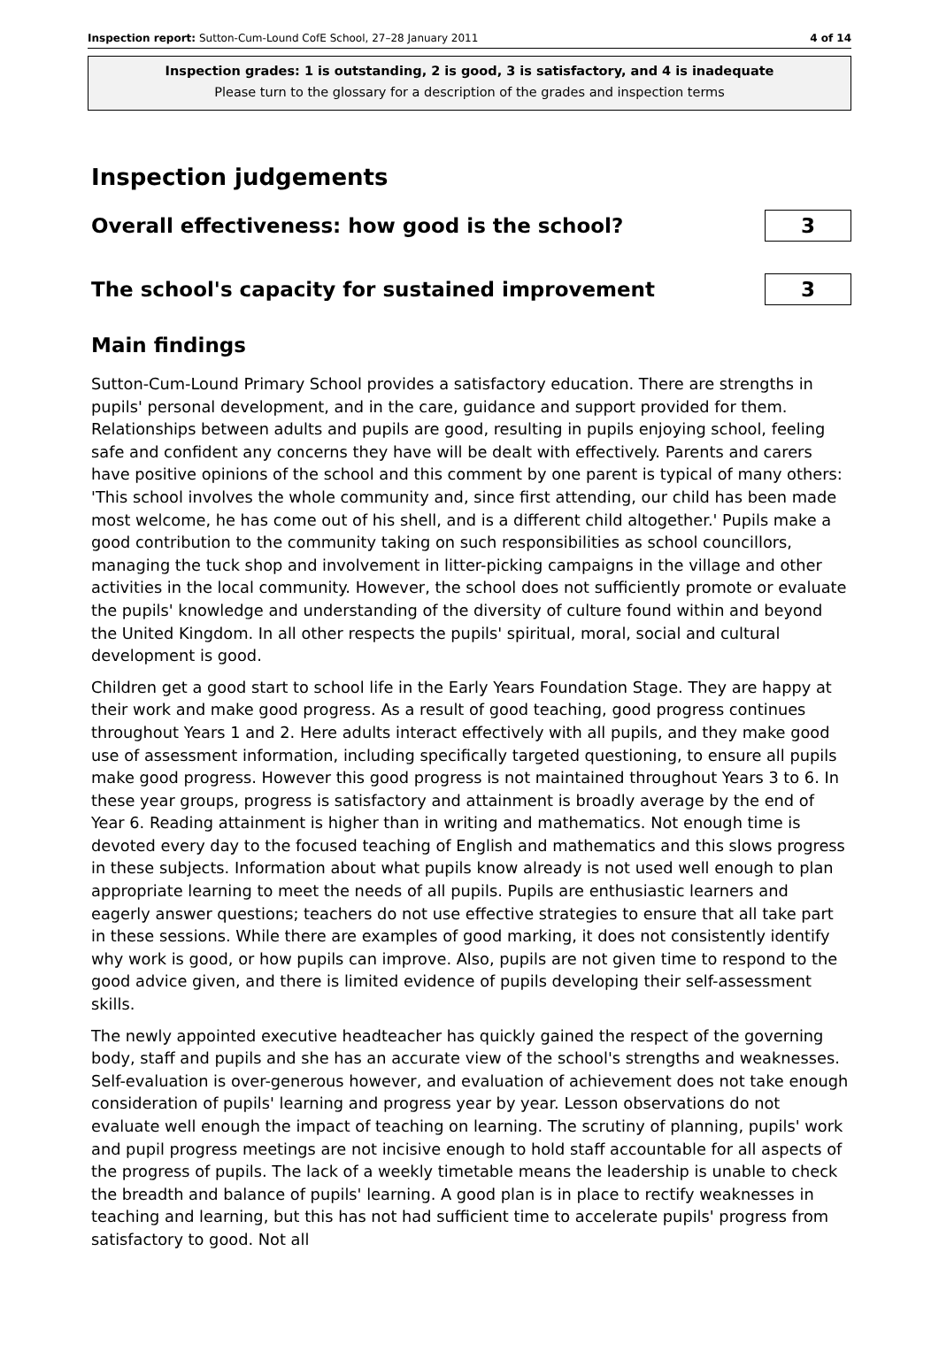Inspection report: Sutton-Cum-Lound CofE School, 27–28 January 2011 4 of 14
Inspection grades: 1 is outstanding, 2 is good, 3 is satisfactory, and 4 is inadequate
Please turn to the glossary for a description of the grades and inspection terms
Inspection judgements
Overall effectiveness: how good is the school?
3
The school's capacity for sustained improvement
3
Main findings
Sutton-Cum-Lound Primary School provides a satisfactory education. There are strengths in pupils' personal development, and in the care, guidance and support provided for them. Relationships between adults and pupils are good, resulting in pupils enjoying school, feeling safe and confident any concerns they have will be dealt with effectively. Parents and carers have positive opinions of the school and this comment by one parent is typical of many others: 'This school involves the whole community and, since first attending, our child has been made most welcome, he has come out of his shell, and is a different child altogether.' Pupils make a good contribution to the community taking on such responsibilities as school councillors, managing the tuck shop and involvement in litter-picking campaigns in the village and other activities in the local community. However, the school does not sufficiently promote or evaluate the pupils' knowledge and understanding of the diversity of culture found within and beyond the United Kingdom. In all other respects the pupils' spiritual, moral, social and cultural development is good.
Children get a good start to school life in the Early Years Foundation Stage. They are happy at their work and make good progress. As a result of good teaching, good progress continues throughout Years 1 and 2. Here adults interact effectively with all pupils, and they make good use of assessment information, including specifically targeted questioning, to ensure all pupils make good progress. However this good progress is not maintained throughout Years 3 to 6. In these year groups, progress is satisfactory and attainment is broadly average by the end of Year 6. Reading attainment is higher than in writing and mathematics. Not enough time is devoted every day to the focused teaching of English and mathematics and this slows progress in these subjects. Information about what pupils know already is not used well enough to plan appropriate learning to meet the needs of all pupils. Pupils are enthusiastic learners and eagerly answer questions; teachers do not use effective strategies to ensure that all take part in these sessions. While there are examples of good marking, it does not consistently identify why work is good, or how pupils can improve. Also, pupils are not given time to respond to the good advice given, and there is limited evidence of pupils developing their self-assessment skills.
The newly appointed executive headteacher has quickly gained the respect of the governing body, staff and pupils and she has an accurate view of the school's strengths and weaknesses. Self-evaluation is over-generous however, and evaluation of achievement does not take enough consideration of pupils' learning and progress year by year. Lesson observations do not evaluate well enough the impact of teaching on learning. The scrutiny of planning, pupils' work and pupil progress meetings are not incisive enough to hold staff accountable for all aspects of the progress of pupils. The lack of a weekly timetable means the leadership is unable to check the breadth and balance of pupils' learning. A good plan is in place to rectify weaknesses in teaching and learning, but this has not had sufficient time to accelerate pupils' progress from satisfactory to good. Not all